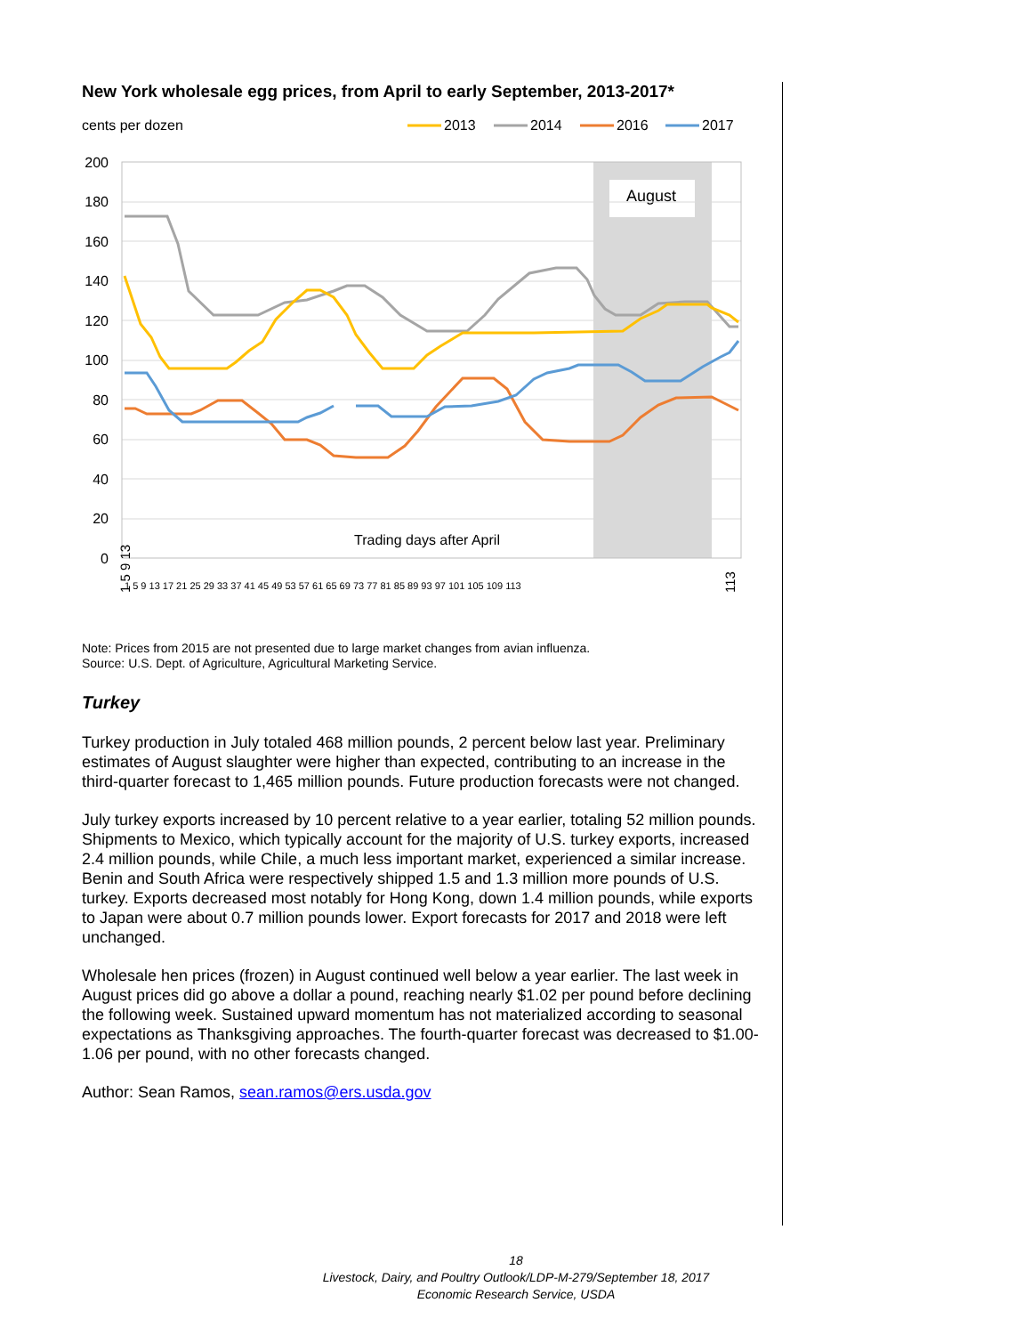New York wholesale egg prices, from April to early September, 2013-2017*
cents per dozen
2013
2014
2016
2017
August
200
180
160
140
120
100
80
60
40
20
0
Trading days after April
1 5 9 13
113
1 5 9 13 17 21 25 29 33 37 41 45 49 53 57 61 65 69 73 77 81 85 89 93 97 101 105 109 113
Note: Prices from 2015 are not presented due to large market changes from avian influenza.
Source: U.S. Dept. of Agriculture, Agricultural Marketing Service.
Turkey
Turkey production in July totaled 468 million pounds, 2 percent below last year. Preliminary estimates of August slaughter were higher than expected, contributing to an increase in the third-quarter forecast to 1,465 million pounds. Future production forecasts were not changed.
July turkey exports increased by 10 percent relative to a year earlier, totaling 52 million pounds. Shipments to Mexico, which typically account for the majority of U.S. turkey exports, increased 2.4 million pounds, while Chile, a much less important market, experienced a similar increase. Benin and South Africa were respectively shipped 1.5 and 1.3 million more pounds of U.S. turkey. Exports decreased most notably for Hong Kong, down 1.4 million pounds, while exports to Japan were about 0.7 million pounds lower. Export forecasts for 2017 and 2018 were left unchanged.
Wholesale hen prices (frozen) in August continued well below a year earlier. The last week in August prices did go above a dollar a pound, reaching nearly $1.02 per pound before declining the following week. Sustained upward momentum has not materialized according to seasonal expectations as Thanksgiving approaches. The fourth-quarter forecast was decreased to $1.00-1.06 per pound, with no other forecasts changed.
Author: Sean Ramos, sean.ramos@ers.usda.gov
18
Livestock, Dairy, and Poultry Outlook/LDP-M-279/September 18, 2017
Economic Research Service, USDA